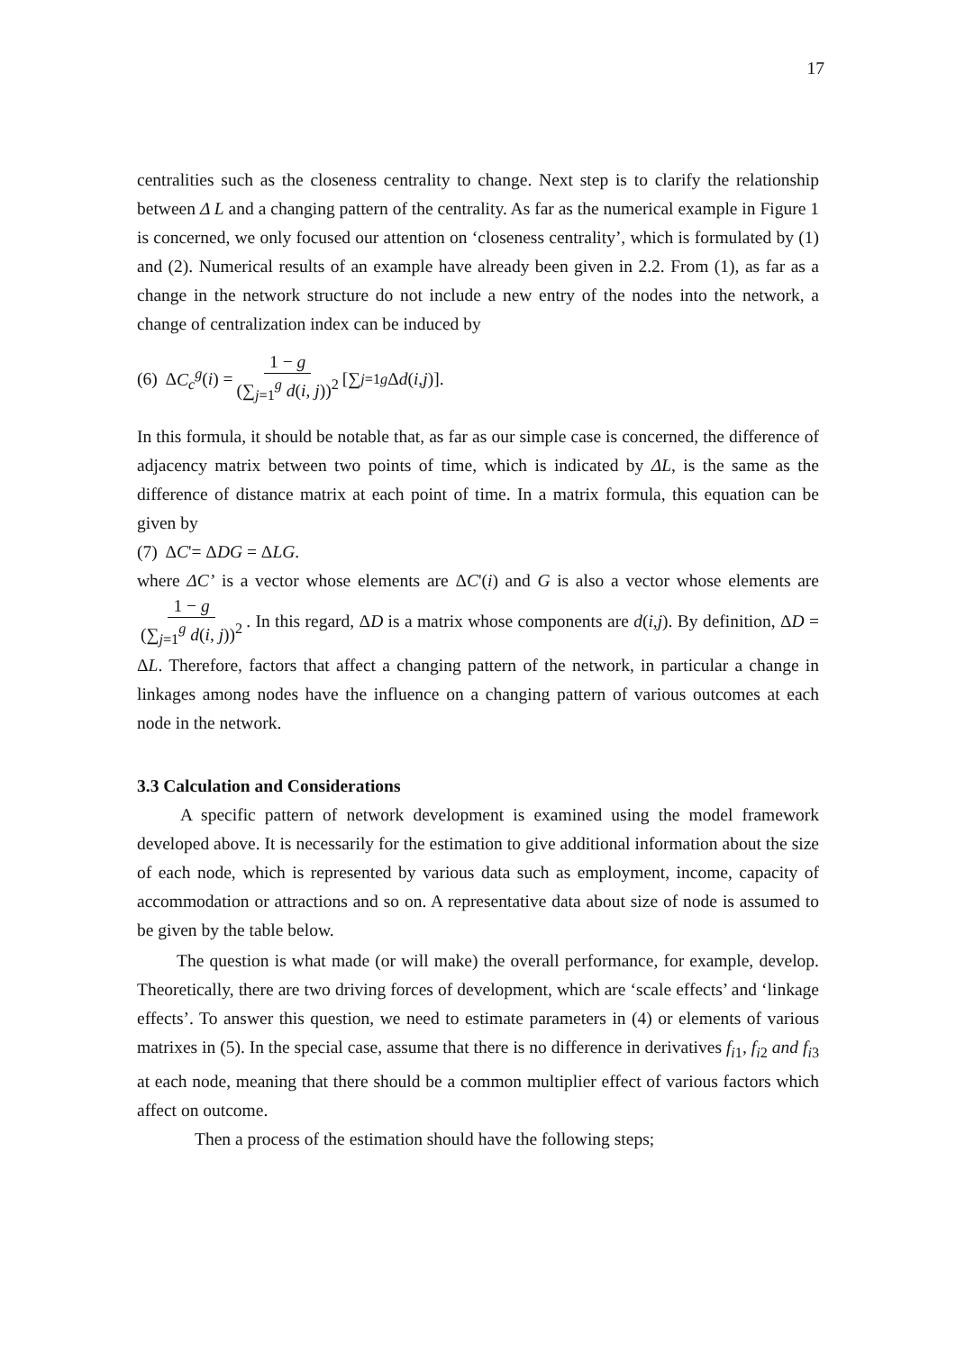17
centralities such as the closeness centrality to change. Next step is to clarify the relationship between Δ L and a changing pattern of the centrality. As far as the numerical example in Figure 1 is concerned, we only focused our attention on ‘closeness centrality’, which is formulated by (1) and (2). Numerical results of an example have already been given in 2.2. From (1), as far as a change in the network structure do not include a new entry of the nodes into the network, a change of centralization index can be induced by
(6) Δ C<sub>c</sub><sup>g</sup> (i) = 1 − g (∑<sub>j=1</sub><sup>g</sup> d(i, j))<sup>2</sup> [∑<sub>j=1</sub><sup>g</sup> Δ d (i, j)].
In this formula, it should be notable that, as far as our simple case is concerned, the difference of adjacency matrix between two points of time, which is indicated by ΔL, is the same as the difference of distance matrix at each point of time. In a matrix formula, this equation can be given by
(7) ΔC'= ΔDG = ΔLG.
where ΔC’ is a vector whose elements are ΔC'(i) and G is also a vector whose elements are 1 − g (∑<sub>j=1</sub><sup>g</sup> d(i, j))<sup>2</sup>. In this regard, ΔD is a matrix whose components are d(i,j). By definition, ΔD = ΔL. Therefore, factors that affect a changing pattern of the network, in particular a change in linkages among nodes have the influence on a changing pattern of various outcomes at each node in the network.
3.3 Calculation and Considerations
A specific pattern of network development is examined using the model framework developed above. It is necessarily for the estimation to give additional information about the size of each node, which is represented by various data such as employment, income, capacity of accommodation or attractions and so on. A representative data about size of node is assumed to be given by the table below.
The question is what made (or will make) the overall performance, for example, develop. Theoretically, there are two driving forces of development, which are ‘scale effects’ and ‘linkage effects’. To answer this question, we need to estimate parameters in (4) or elements of various matrixes in (5). In the special case, assume that there is no difference in derivatives f<sub>i1</sub>, f<sub>i2</sub> and f<sub>i3</sub> at each node, meaning that there should be a common multiplier effect of various factors which affect on outcome.
Then a process of the estimation should have the following steps;